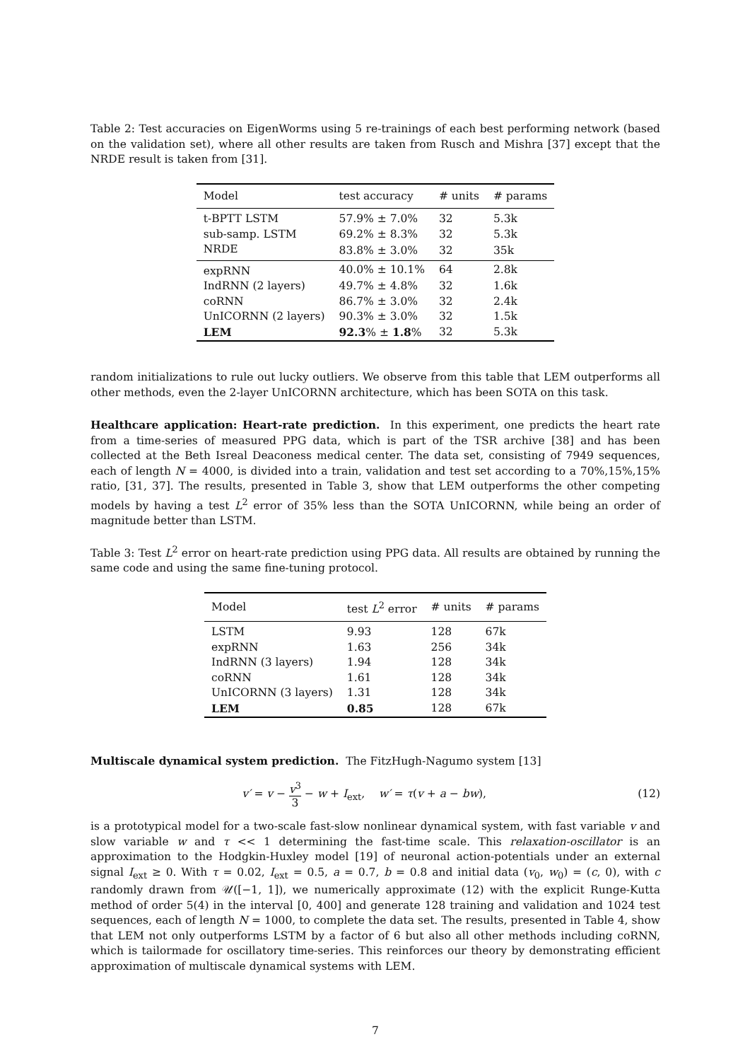Table 2: Test accuracies on EigenWorms using 5 re-trainings of each best performing network (based on the validation set), where all other results are taken from Rusch and Mishra [37] except that the NRDE result is taken from [31].
| Model | test accuracy | # units | # params |
| --- | --- | --- | --- |
| t-BPTT LSTM | 57.9% ± 7.0% | 32 | 5.3k |
| sub-samp. LSTM | 69.2% ± 8.3% | 32 | 5.3k |
| NRDE | 83.8% ± 3.0% | 32 | 35k |
| expRNN | 40.0% ± 10.1% | 64 | 2.8k |
| IndRNN (2 layers) | 49.7% ± 4.8% | 32 | 1.6k |
| coRNN | 86.7% ± 3.0% | 32 | 2.4k |
| UnICORNN (2 layers) | 90.3% ± 3.0% | 32 | 1.5k |
| LEM | 92.3 % ± 1.8 % | 32 | 5.3k |
random initializations to rule out lucky outliers. We observe from this table that LEM outperforms all other methods, even the 2-layer UnICORNN architecture, which has been SOTA on this task.
Healthcare application: Heart-rate prediction. In this experiment, one predicts the heart rate from a time-series of measured PPG data, which is part of the TSR archive [38] and has been collected at the Beth Isreal Deaconess medical center. The data set, consisting of 7949 sequences, each of length N = 4000, is divided into a train, validation and test set according to a 70%,15%,15% ratio, [31, 37]. The results, presented in Table 3, show that LEM outperforms the other competing models by having a test L<sup>2</sup> error of 35% less than the SOTA UnICORNN, while being an order of magnitude better than LSTM.
Table 3: Test L<sup>2</sup> error on heart-rate prediction using PPG data. All results are obtained by running the same code and using the same fine-tuning protocol.
| Model | test L<sup>2</sup> error | # units | # params |
| --- | --- | --- | --- |
| LSTM | 9.93 | 128 | 67k |
| expRNN | 1.63 | 256 | 34k |
| IndRNN (3 layers) | 1.94 | 128 | 34k |
| coRNN | 1.61 | 128 | 34k |
| UnICORNN (3 layers) | 1.31 | 128 | 34k |
| LEM | 0.85 | 128 | 67k |
Multiscale dynamical system prediction. The FitzHugh-Nagumo system [13]
v′ = v − v<sup>3</sup> 3 − w + I<sub>ext</sub>, w′ = τ(v + a − bw), (12)
is a prototypical model for a two-scale fast-slow nonlinear dynamical system, with fast variable v and slow variable w and τ << 1 determining the fast-time scale. This relaxation-oscillator is an approximation to the Hodgkin-Huxley model [19] of neuronal action-potentials under an external signal I<sub>ext</sub> ≥ 0. With τ = 0.02, I<sub>ext</sub> = 0.5, a = 0.7, b = 0.8 and initial data (v<sub>0</sub>, w<sub>0</sub>) = (c, 0), with c randomly drawn from 𝒰([−1, 1]), we numerically approximate (12) with the explicit Runge-Kutta method of order 5(4) in the interval [0, 400] and generate 128 training and validation and 1024 test sequences, each of length N = 1000, to complete the data set. The results, presented in Table 4, show that LEM not only outperforms LSTM by a factor of 6 but also all other methods including coRNN, which is tailormade for oscillatory time-series. This reinforces our theory by demonstrating efficient approximation of multiscale dynamical systems with LEM.
7